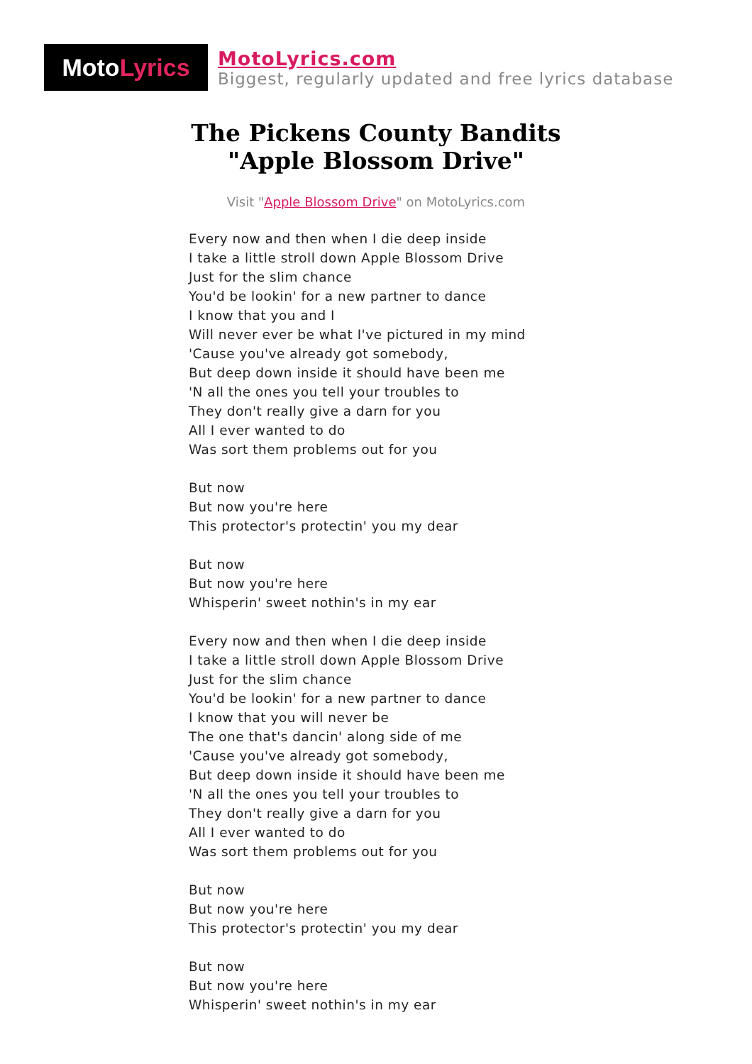Moto Lyrics
MotoLyrics.com
Biggest, regularly updated and free lyrics database
The Pickens County Bandits
"Apple Blossom Drive"
Visit "Apple Blossom Drive" on MotoLyrics.com
Every now and then when I die deep inside
I take a little stroll down Apple Blossom Drive
Just for the slim chance
You'd be lookin' for a new partner to dance
I know that you and I
Will never ever be what I've pictured in my mind
'Cause you've already got somebody,
But deep down inside it should have been me
'N all the ones you tell your troubles to
They don't really give a darn for you
All I ever wanted to do
Was sort them problems out for you
But now
But now you're here
This protector's protectin' you my dear
But now
But now you're here
Whisperin' sweet nothin's in my ear
Every now and then when I die deep inside
I take a little stroll down Apple Blossom Drive
Just for the slim chance
You'd be lookin' for a new partner to dance
I know that you will never be
The one that's dancin' along side of me
'Cause you've already got somebody,
But deep down inside it should have been me
'N all the ones you tell your troubles to
They don't really give a darn for you
All I ever wanted to do
Was sort them problems out for you
But now
But now you're here
This protector's protectin' you my dear
But now
But now you're here
Whisperin' sweet nothin's in my ear